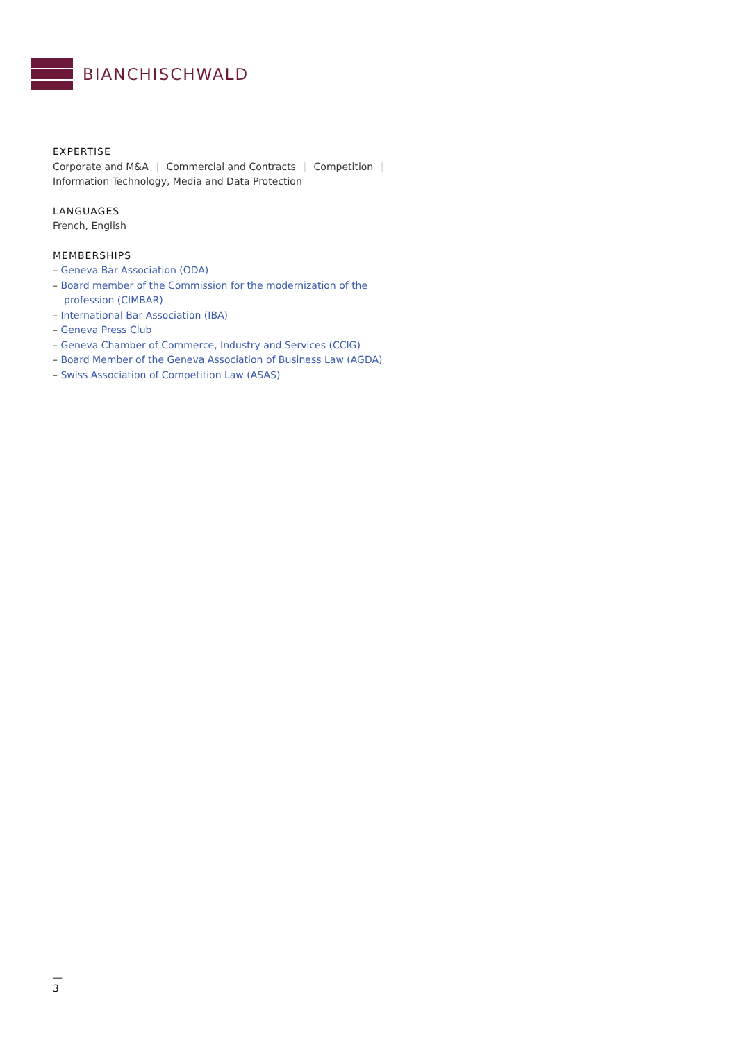BIANCHISCHWALD
EXPERTISE
Corporate and M&A | Commercial and Contracts | Competition |
Information Technology, Media and Data Protection
LANGUAGES
French, English
MEMBERSHIPS
– Geneva Bar Association (ODA)
– Board member of the Commission for the modernization of the profession (CIMBAR)
– International Bar Association (IBA)
– Geneva Press Club
– Geneva Chamber of Commerce, Industry and Services (CCIG)
– Board Member of the Geneva Association of Business Law (AGDA)
– Swiss Association of Competition Law (ASAS)
—
3